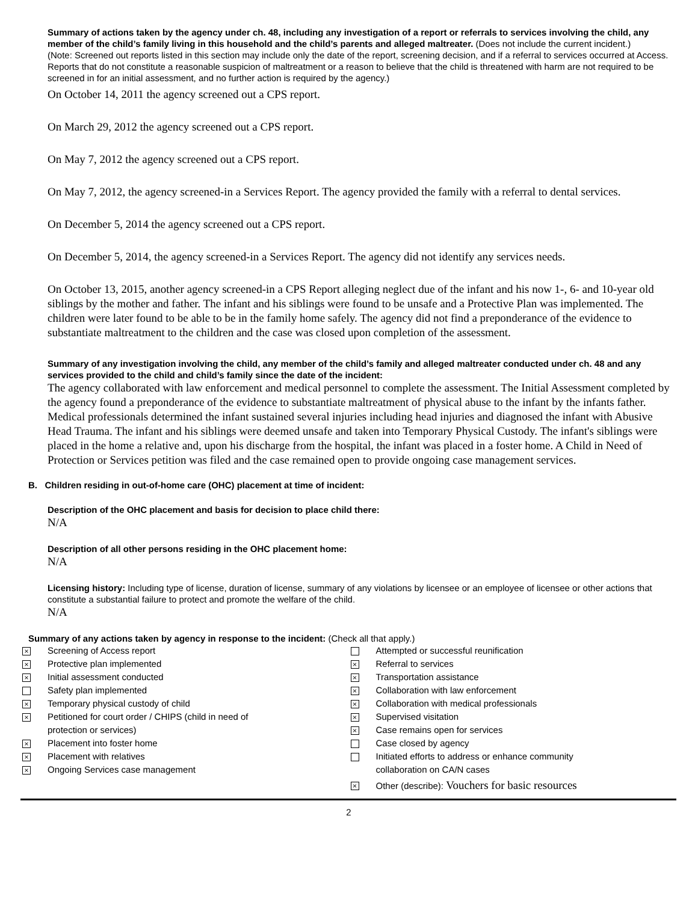Summary of actions taken by the agency under ch. 48, including any investigation of a report or referrals to services involving the child, any member of the child’s family living in this household and the child’s parents and alleged maltreater. (Does not include the current incident.)
(Note: Screened out reports listed in this section may include only the date of the report, screening decision, and if a referral to services occurred at Access. Reports that do not constitute a reasonable suspicion of maltreatment or a reason to believe that the child is threatened with harm are not required to be screened in for an initial assessment, and no further action is required by the agency.)
On October 14, 2011 the agency screened out a CPS report.
On March 29, 2012 the agency screened out a CPS report.
On May 7, 2012 the agency screened out a CPS report.
On May 7, 2012, the agency screened-in a Services Report. The agency provided the family with a referral to dental services.
On December 5, 2014 the agency screened out a CPS report.
On December 5, 2014, the agency screened-in a Services Report. The agency did not identify any services needs.
On October 13, 2015, another agency screened-in a CPS Report alleging neglect due of the infant and his now 1-, 6- and 10-year old siblings by the mother and father. The infant and his siblings were found to be unsafe and a Protective Plan was implemented. The children were later found to be able to be in the family home safely. The agency did not find a preponderance of the evidence to substantiate maltreatment to the children and the case was closed upon completion of the assessment.
Summary of any investigation involving the child, any member of the child’s family and alleged maltreater conducted under ch. 48 and any services provided to the child and child’s family since the date of the incident:
The agency collaborated with law enforcement and medical personnel to complete the assessment. The Initial Assessment completed by the agency found a preponderance of the evidence to substantiate maltreatment of physical abuse to the infant by the infants father. Medical professionals determined the infant sustained several injuries including head injuries and diagnosed the infant with Abusive Head Trauma. The infant and his siblings were deemed unsafe and taken into Temporary Physical Custody. The infant's siblings were placed in the home a relative and, upon his discharge from the hospital, the infant was placed in a foster home. A Child in Need of Protection or Services petition was filed and the case remained open to provide ongoing case management services.
B. Children residing in out-of-home care (OHC) placement at time of incident:
Description of the OHC placement and basis for decision to place child there:
N/A
Description of all other persons residing in the OHC placement home:
N/A
Licensing history: Including type of license, duration of license, summary of any violations by licensee or an employee of licensee or other actions that constitute a substantial failure to protect and promote the welfare of the child.
N/A
Summary of any actions taken by agency in response to the incident: (Check all that apply.)
× Screening of Access report
× Protective plan implemented
× Initial assessment conducted
Safety plan implemented
× Temporary physical custody of child
× Petitioned for court order / CHIPS (child in need of
protection or services)
× Placement into foster home
× Placement with relatives
× Ongoing Services case management
Attempted or successful reunification
× Referral to services
× Transportation assistance
× Collaboration with law enforcement
× Collaboration with medical professionals
× Supervised visitation
× Case remains open for services
Case closed by agency
Initiated efforts to address or enhance community
collaboration on CA/N cases
× Other (describe): Vouchers for basic resources
2